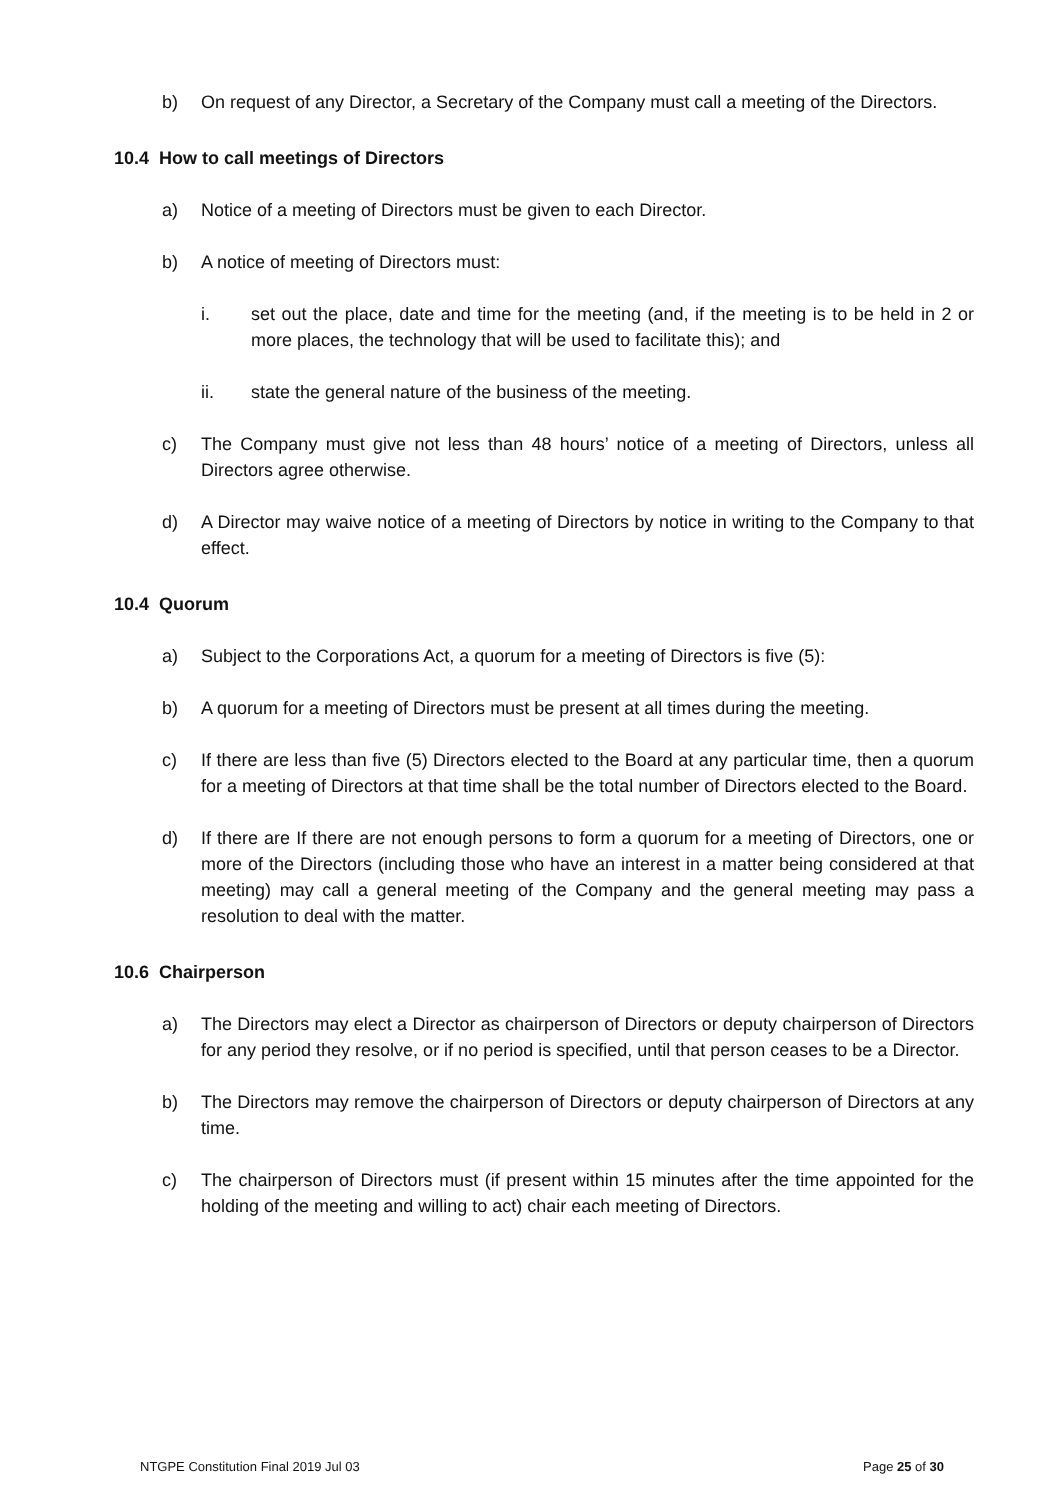b) On request of any Director, a Secretary of the Company must call a meeting of the Directors.
10.4 How to call meetings of Directors
a) Notice of a meeting of Directors must be given to each Director.
b) A notice of meeting of Directors must:
i. set out the place, date and time for the meeting (and, if the meeting is to be held in 2 or more places, the technology that will be used to facilitate this); and
ii. state the general nature of the business of the meeting.
c) The Company must give not less than 48 hours’ notice of a meeting of Directors, unless all Directors agree otherwise.
d) A Director may waive notice of a meeting of Directors by notice in writing to the Company to that effect.
10.4 Quorum
a) Subject to the Corporations Act, a quorum for a meeting of Directors is five (5):
b) A quorum for a meeting of Directors must be present at all times during the meeting.
c) If there are less than five (5) Directors elected to the Board at any particular time, then a quorum for a meeting of Directors at that time shall be the total number of Directors elected to the Board.
d) If there are If there are not enough persons to form a quorum for a meeting of Directors, one or more of the Directors (including those who have an interest in a matter being considered at that meeting) may call a general meeting of the Company and the general meeting may pass a resolution to deal with the matter.
10.6 Chairperson
a) The Directors may elect a Director as chairperson of Directors or deputy chairperson of Directors for any period they resolve, or if no period is specified, until that person ceases to be a Director.
b) The Directors may remove the chairperson of Directors or deputy chairperson of Directors at any time.
c) The chairperson of Directors must (if present within 15 minutes after the time appointed for the holding of the meeting and willing to act) chair each meeting of Directors.
NTGPE Constitution Final 2019 Jul 03 Page 25 of 30